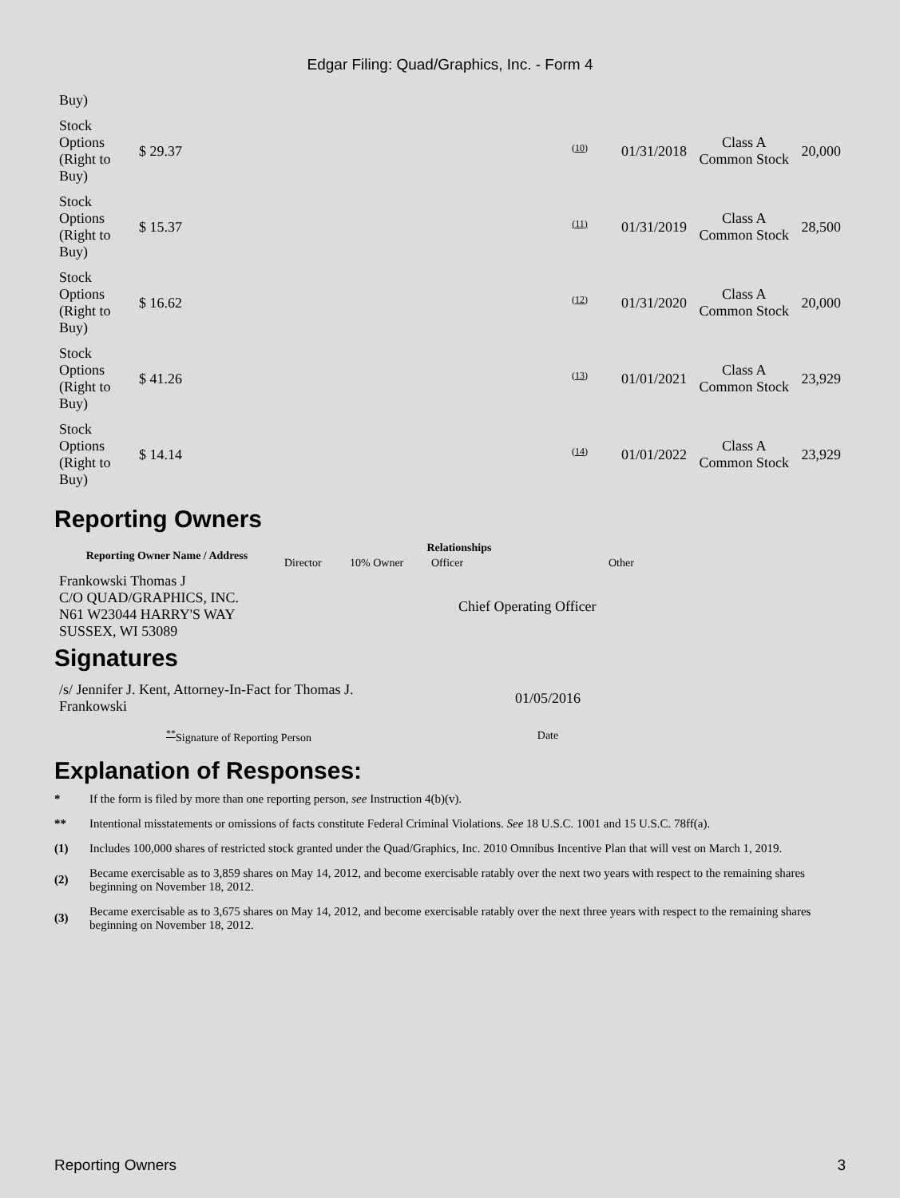Edgar Filing: Quad/Graphics, Inc. - Form 4
| Buy) | | | | | |
| Stock Options (Right to Buy) | $ 29.37 | <sup>(10)</sup> | 01/31/2018 | Class A Common Stock | 20,000 |
| Stock Options (Right to Buy) | $ 15.37 | <sup>(11)</sup> | 01/31/2019 | Class A Common Stock | 28,500 |
| Stock Options (Right to Buy) | $ 16.62 | <sup>(12)</sup> | 01/31/2020 | Class A Common Stock | 20,000 |
| Stock Options (Right to Buy) | $ 41.26 | <sup>(13)</sup> | 01/01/2021 | Class A Common Stock | 23,929 |
| Stock Options (Right to Buy) | $ 14.14 | <sup>(14)</sup> | 01/01/2022 | Class A Common Stock | 23,929 |
Reporting Owners
| Reporting Owner Name / Address | Relationships | | | |
| --- | --- | --- | --- | --- |
| | Director | 10% Owner | Officer | Other |
| Frankowski Thomas J C/O QUAD/GRAPHICS, INC. N61 W23044 HARRY'S WAY SUSSEX, WI 53089 | | | Chief Operating Officer | |
Signatures
| /s/ Jennifer J. Kent, Attorney-In-Fact for Thomas J. Frankowski | 01/05/2016 |
| <sup>**</sup> Signature of Reporting Person | Date |
Explanation of Responses:
* If the form is filed by more than one reporting person, see Instruction 4(b)(v).
** Intentional misstatements or omissions of facts constitute Federal Criminal Violations. See 18 U.S.C. 1001 and 15 U.S.C. 78ff(a).
(1) Includes 100,000 shares of restricted stock granted under the Quad/Graphics, Inc. 2010 Omnibus Incentive Plan that will vest on March 1, 2019.
(2) Became exercisable as to 3,859 shares on May 14, 2012, and become exercisable ratably over the next two years with respect to the remaining shares beginning on November 18, 2012.
(3) Became exercisable as to 3,675 shares on May 14, 2012, and become exercisable ratably over the next three years with respect to the remaining shares beginning on November 18, 2012.
Reporting Owners 3